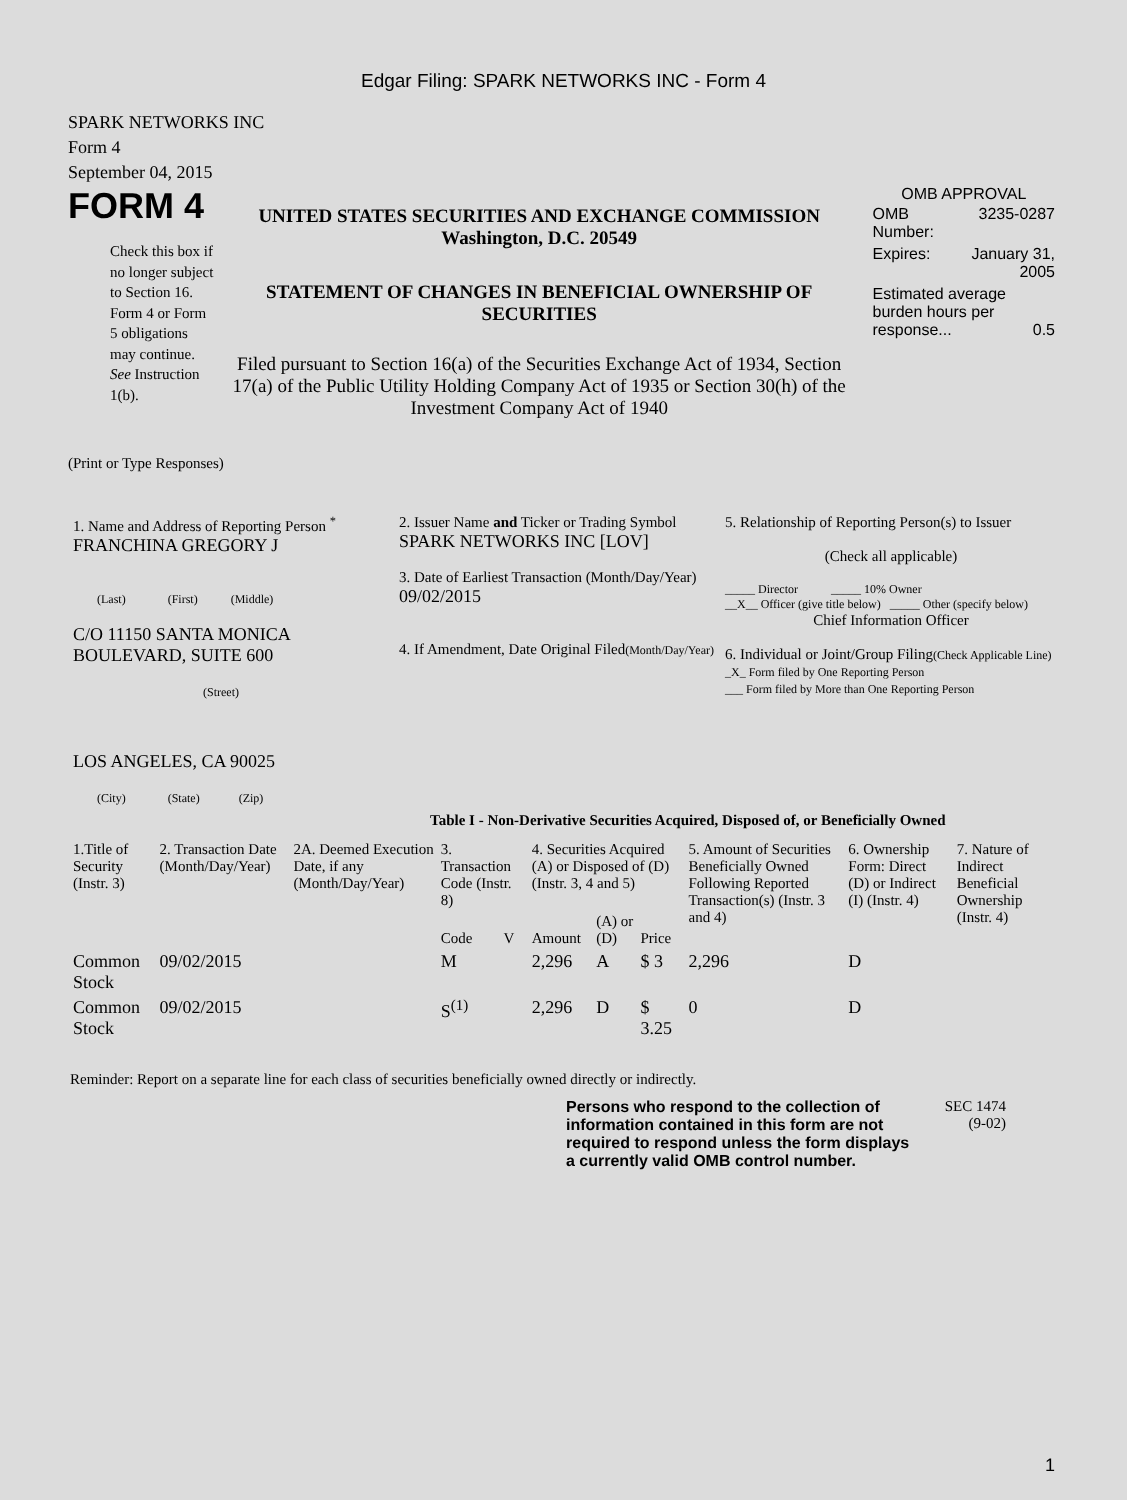Edgar Filing: SPARK NETWORKS INC - Form 4
SPARK NETWORKS INC
Form 4
September 04, 2015
FORM 4
Check this box if no longer subject to Section 16. Form 4 or Form 5 obligations may continue. See Instruction 1(b).
UNITED STATES SECURITIES AND EXCHANGE COMMISSION
Washington, D.C. 20549
STATEMENT OF CHANGES IN BENEFICIAL OWNERSHIP OF SECURITIES
Filed pursuant to Section 16(a) of the Securities Exchange Act of 1934, Section 17(a) of the Public Utility Holding Company Act of 1935 or Section 30(h) of the Investment Company Act of 1940
OMB APPROVAL
| OMB Number: | 3235-0287 |
| Expires: | January 31, 2005 |
| Estimated average burden hours per response... 0.5 | |
(Print or Type Responses)
| 1. Name and Address of Reporting Person <sup>*</sup> FRANCHINA GREGORY J (Last) (First) (Middle) C/O 11150 SANTA MONICA BOULEVARD, SUITE 600 (Street) LOS ANGELES, CA 90025 (City) (State) (Zip) | 2. Issuer Name and Ticker or Trading Symbol SPARK NETWORKS INC [LOV] 3. Date of Earliest Transaction (Month/Day/Year) 09/02/2015 4. If Amendment, Date Original Filed (Month/Day/Year) | 5. Relationship of Reporting Person(s) to Issuer (Check all applicable) _____ Director _____ 10% Owner __X__ Officer (give title below) _____ Other (specify below) Chief Information Officer 6. Individual or Joint/Group Filing (Check Applicable Line) _X_ Form filed by One Reporting Person ___ Form filed by More than One Reporting Person |
Table I - Non-Derivative Securities Acquired, Disposed of, or Beneficially Owned
| 1.Title of Security (Instr. 3) | 2. Transaction Date (Month/Day/Year) | 2A. Deemed Execution Date, if any (Month/Day/Year) | 3. Transaction Code (Instr. 8) | | 4. Securities Acquired (A) or Disposed of (D) (Instr. 3, 4 and 5) | | | 5. Amount of Securities Beneficially Owned Following Reported Transaction(s) (Instr. 3 and 4) | 6. Ownership Form: Direct (D) or Indirect (I) (Instr. 4) | 7. Nature of Indirect Beneficial Ownership (Instr. 4) |
| --- | --- | --- | --- | --- | --- | --- | --- | --- | --- | --- |
| | | | Code | V | Amount | (A) or (D) | Price | | | |
| Common Stock | 09/02/2015 | | M | | 2,296 | A | $ 3 | 2,296 | D | |
| Common Stock | 09/02/2015 | | S<sup>(1)</sup> | | 2,296 | D | $ 3.25 | 0 | D | |
Reminder: Report on a separate line for each class of securities beneficially owned directly or indirectly.
Persons who respond to the collection of information contained in this form are not required to respond unless the form displays a currently valid OMB control number.
SEC 1474
(9-02)
1